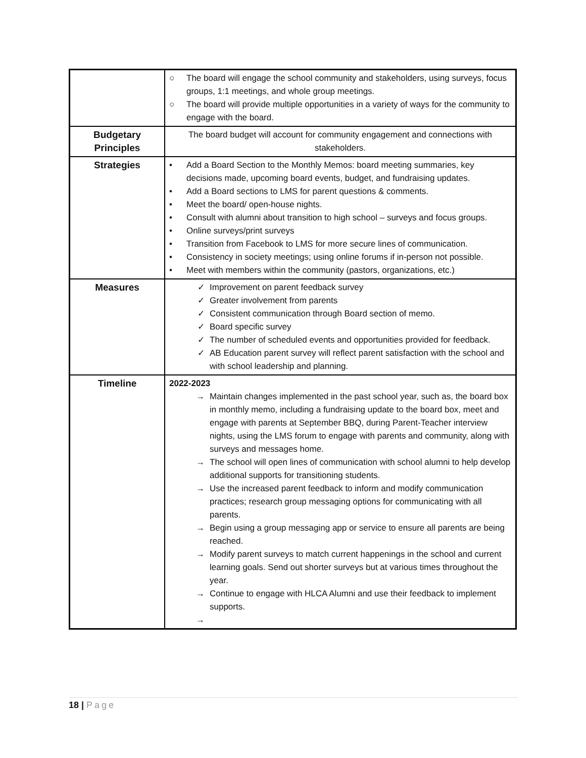| | ○ The board will engage the school community and stakeholders, using surveys, focus groups, 1:1 meetings, and whole group meetings. ○ The board will provide multiple opportunities in a variety of ways for the community to engage with the board. |
| Budgetary Principles | The board budget will account for community engagement and connections with stakeholders. |
| Strategies | • Add a Board Section to the Monthly Memos: board meeting summaries, key decisions made, upcoming board events, budget, and fundraising updates. • Add a Board sections to LMS for parent questions & comments. • Meet the board/ open-house nights. • Consult with alumni about transition to high school – surveys and focus groups. • Online surveys/print surveys • Transition from Facebook to LMS for more secure lines of communication. • Consistency in society meetings; using online forums if in-person not possible. • Meet with members within the community (pastors, organizations, etc.) |
| Measures | ✓ Improvement on parent feedback survey ✓ Greater involvement from parents ✓ Consistent communication through Board section of memo. ✓ Board specific survey ✓ The number of scheduled events and opportunities provided for feedback. ✓ AB Education parent survey will reflect parent satisfaction with the school and with school leadership and planning. |
| Timeline | 2022-2023 → Maintain changes implemented in the past school year, such as, the board box in monthly memo, including a fundraising update to the board box, meet and engage with parents at September BBQ, during Parent-Teacher interview nights, using the LMS forum to engage with parents and community, along with surveys and messages home. → The school will open lines of communication with school alumni to help develop additional supports for transitioning students. → Use the increased parent feedback to inform and modify communication practices; research group messaging options for communicating with all parents. → Begin using a group messaging app or service to ensure all parents are being reached. → Modify parent surveys to match current happenings in the school and current learning goals. Send out shorter surveys but at various times throughout the year. → Continue to engage with HLCA Alumni and use their feedback to implement supports. → |
18 | Page